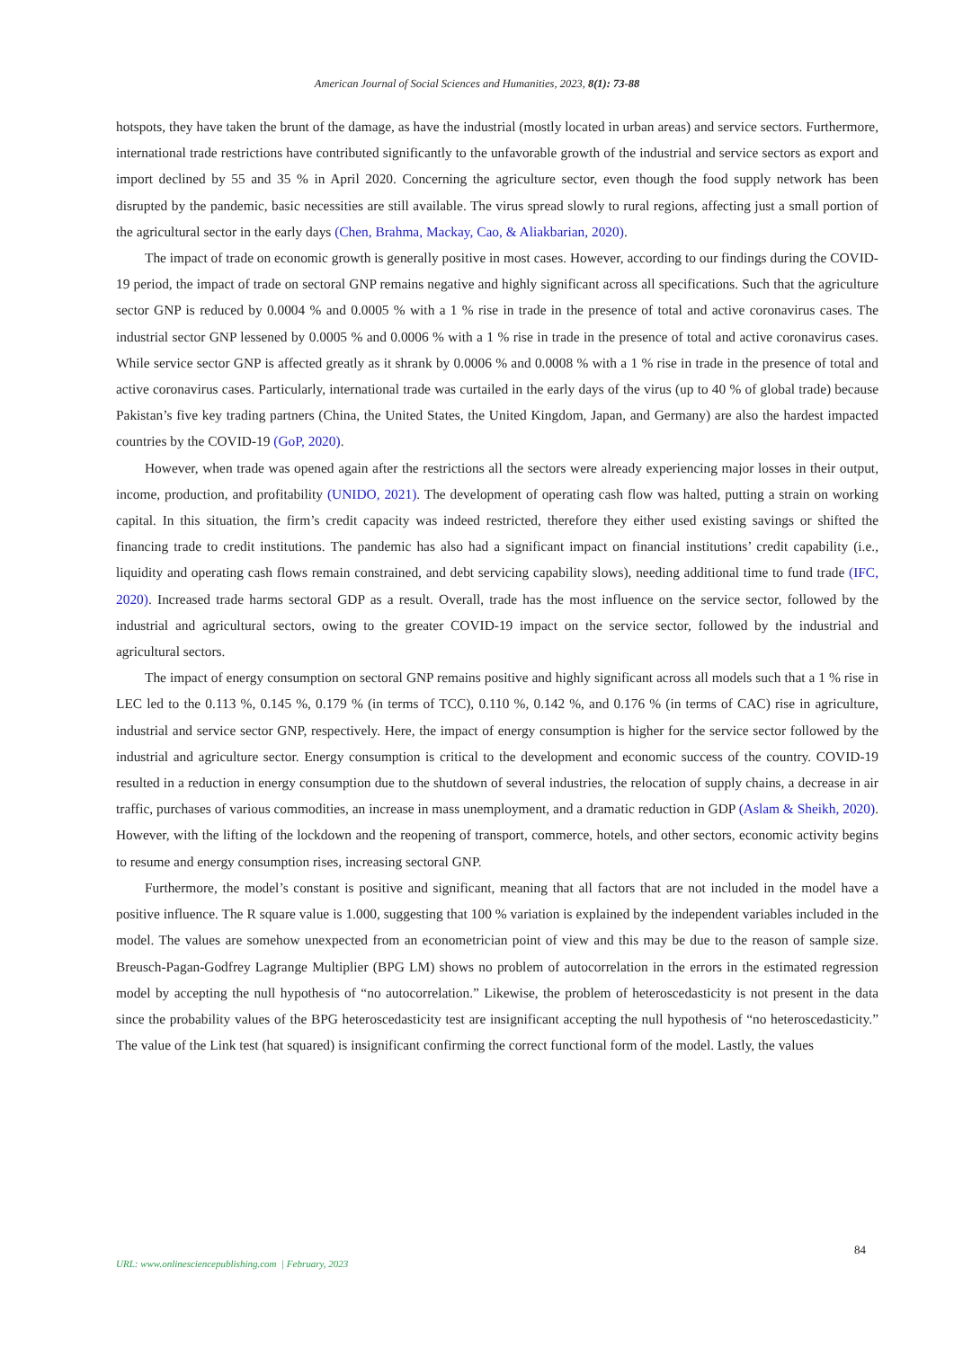American Journal of Social Sciences and Humanities, 2023, 8(1): 73-88
hotspots, they have taken the brunt of the damage, as have the industrial (mostly located in urban areas) and service sectors. Furthermore, international trade restrictions have contributed significantly to the unfavorable growth of the industrial and service sectors as export and import declined by 55 and 35 % in April 2020. Concerning the agriculture sector, even though the food supply network has been disrupted by the pandemic, basic necessities are still available. The virus spread slowly to rural regions, affecting just a small portion of the agricultural sector in the early days (Chen, Brahma, Mackay, Cao, & Aliakbarian, 2020).
The impact of trade on economic growth is generally positive in most cases. However, according to our findings during the COVID-19 period, the impact of trade on sectoral GNP remains negative and highly significant across all specifications. Such that the agriculture sector GNP is reduced by 0.0004 % and 0.0005 % with a 1 % rise in trade in the presence of total and active coronavirus cases. The industrial sector GNP lessened by 0.0005 % and 0.0006 % with a 1 % rise in trade in the presence of total and active coronavirus cases. While service sector GNP is affected greatly as it shrank by 0.0006 % and 0.0008 % with a 1 % rise in trade in the presence of total and active coronavirus cases. Particularly, international trade was curtailed in the early days of the virus (up to 40 % of global trade) because Pakistan’s five key trading partners (China, the United States, the United Kingdom, Japan, and Germany) are also the hardest impacted countries by the COVID-19 (GoP, 2020).
However, when trade was opened again after the restrictions all the sectors were already experiencing major losses in their output, income, production, and profitability (UNIDO, 2021). The development of operating cash flow was halted, putting a strain on working capital. In this situation, the firm’s credit capacity was indeed restricted, therefore they either used existing savings or shifted the financing trade to credit institutions. The pandemic has also had a significant impact on financial institutions’ credit capability (i.e., liquidity and operating cash flows remain constrained, and debt servicing capability slows), needing additional time to fund trade (IFC, 2020). Increased trade harms sectoral GDP as a result. Overall, trade has the most influence on the service sector, followed by the industrial and agricultural sectors, owing to the greater COVID-19 impact on the service sector, followed by the industrial and agricultural sectors.
The impact of energy consumption on sectoral GNP remains positive and highly significant across all models such that a 1 % rise in LEC led to the 0.113 %, 0.145 %, 0.179 % (in terms of TCC), 0.110 %, 0.142 %, and 0.176 % (in terms of CAC) rise in agriculture, industrial and service sector GNP, respectively. Here, the impact of energy consumption is higher for the service sector followed by the industrial and agriculture sector. Energy consumption is critical to the development and economic success of the country. COVID-19 resulted in a reduction in energy consumption due to the shutdown of several industries, the relocation of supply chains, a decrease in air traffic, purchases of various commodities, an increase in mass unemployment, and a dramatic reduction in GDP (Aslam & Sheikh, 2020). However, with the lifting of the lockdown and the reopening of transport, commerce, hotels, and other sectors, economic activity begins to resume and energy consumption rises, increasing sectoral GNP.
Furthermore, the model’s constant is positive and significant, meaning that all factors that are not included in the model have a positive influence. The R square value is 1.000, suggesting that 100 % variation is explained by the independent variables included in the model. The values are somehow unexpected from an econometrician point of view and this may be due to the reason of sample size. Breusch-Pagan-Godfrey Lagrange Multiplier (BPG LM) shows no problem of autocorrelation in the errors in the estimated regression model by accepting the null hypothesis of “no autocorrelation.” Likewise, the problem of heteroscedasticity is not present in the data since the probability values of the BPG heteroscedasticity test are insignificant accepting the null hypothesis of “no heteroscedasticity.” The value of the Link test (hat squared) is insignificant confirming the correct functional form of the model. Lastly, the values
84
URL: www.onlinesciencepublishing.com | February, 2023